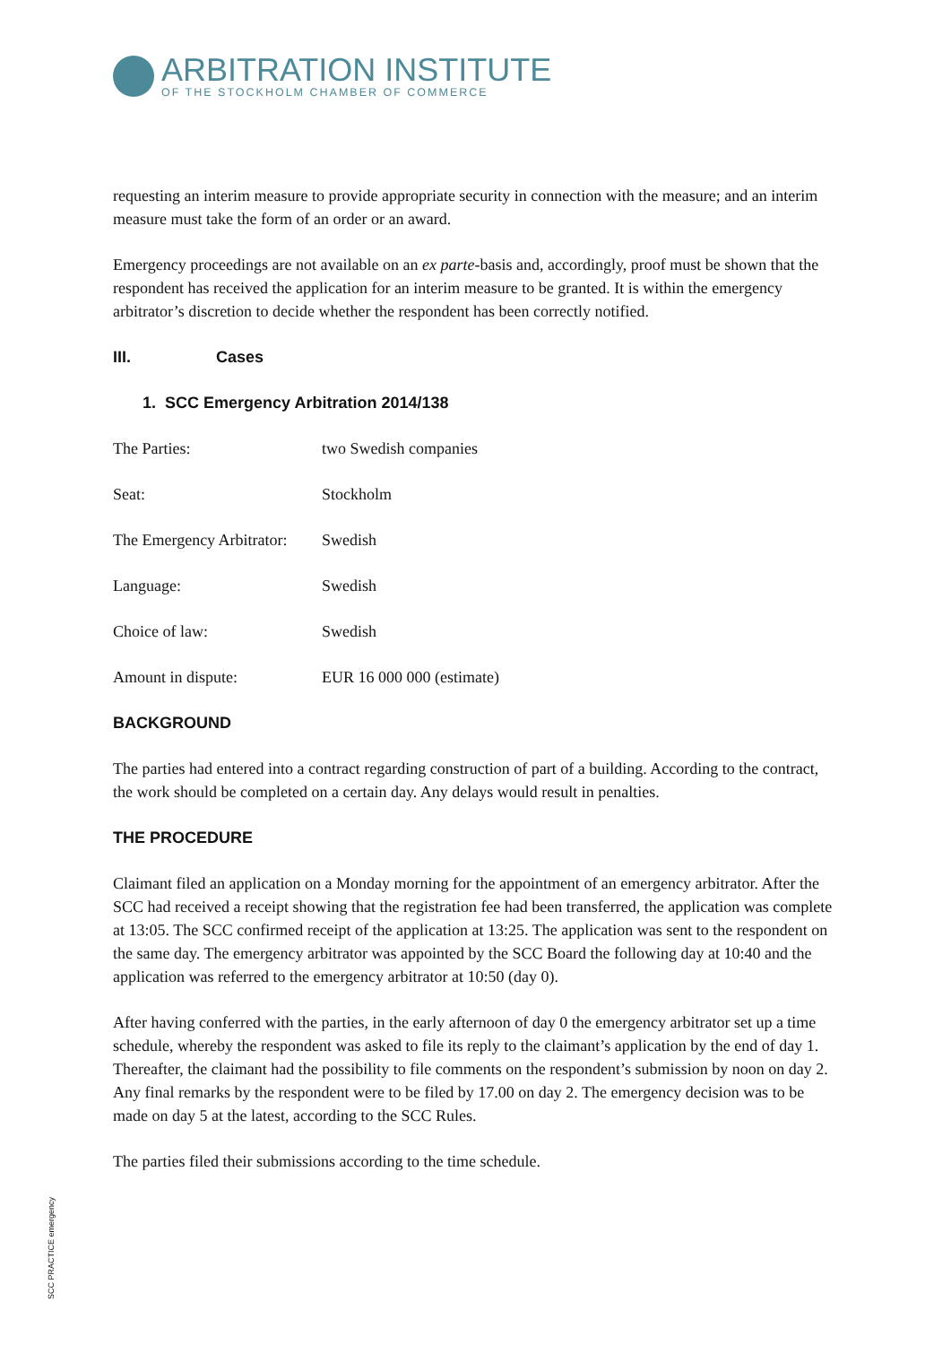ARBITRATION INSTITUTE
OF THE STOCKHOLM CHAMBER OF COMMERCE
requesting an interim measure to provide appropriate security in connection with the measure; and an interim measure must take the form of an order or an award.
Emergency proceedings are not available on an ex parte-basis and, accordingly, proof must be shown that the respondent has received the application for an interim measure to be granted. It is within the emergency arbitrator’s discretion to decide whether the respondent has been correctly notified.
III. Cases
1. SCC Emergency Arbitration 2014/138
The Parties: two Swedish companies
Seat: Stockholm
The Emergency Arbitrator: Swedish
Language: Swedish
Choice of law: Swedish
Amount in dispute: EUR 16 000 000 (estimate)
BACKGROUND
The parties had entered into a contract regarding construction of part of a building. According to the contract, the work should be completed on a certain day. Any delays would result in penalties.
THE PROCEDURE
Claimant filed an application on a Monday morning for the appointment of an emergency arbitrator. After the SCC had received a receipt showing that the registration fee had been transferred, the application was complete at 13:05. The SCC confirmed receipt of the application at 13:25. The application was sent to the respondent on the same day. The emergency arbitrator was appointed by the SCC Board the following day at 10:40 and the application was referred to the emergency arbitrator at 10:50 (day 0).
After having conferred with the parties, in the early afternoon of day 0 the emergency arbitrator set up a time schedule, whereby the respondent was asked to file its reply to the claimant’s application by the end of day 1. Thereafter, the claimant had the possibility to file comments on the respondent’s submission by noon on day 2. Any final remarks by the respondent were to be filed by 17.00 on day 2. The emergency decision was to be made on day 5 at the latest, according to the SCC Rules.
The parties filed their submissions according to the time schedule.
SCC PRACTICE emergency